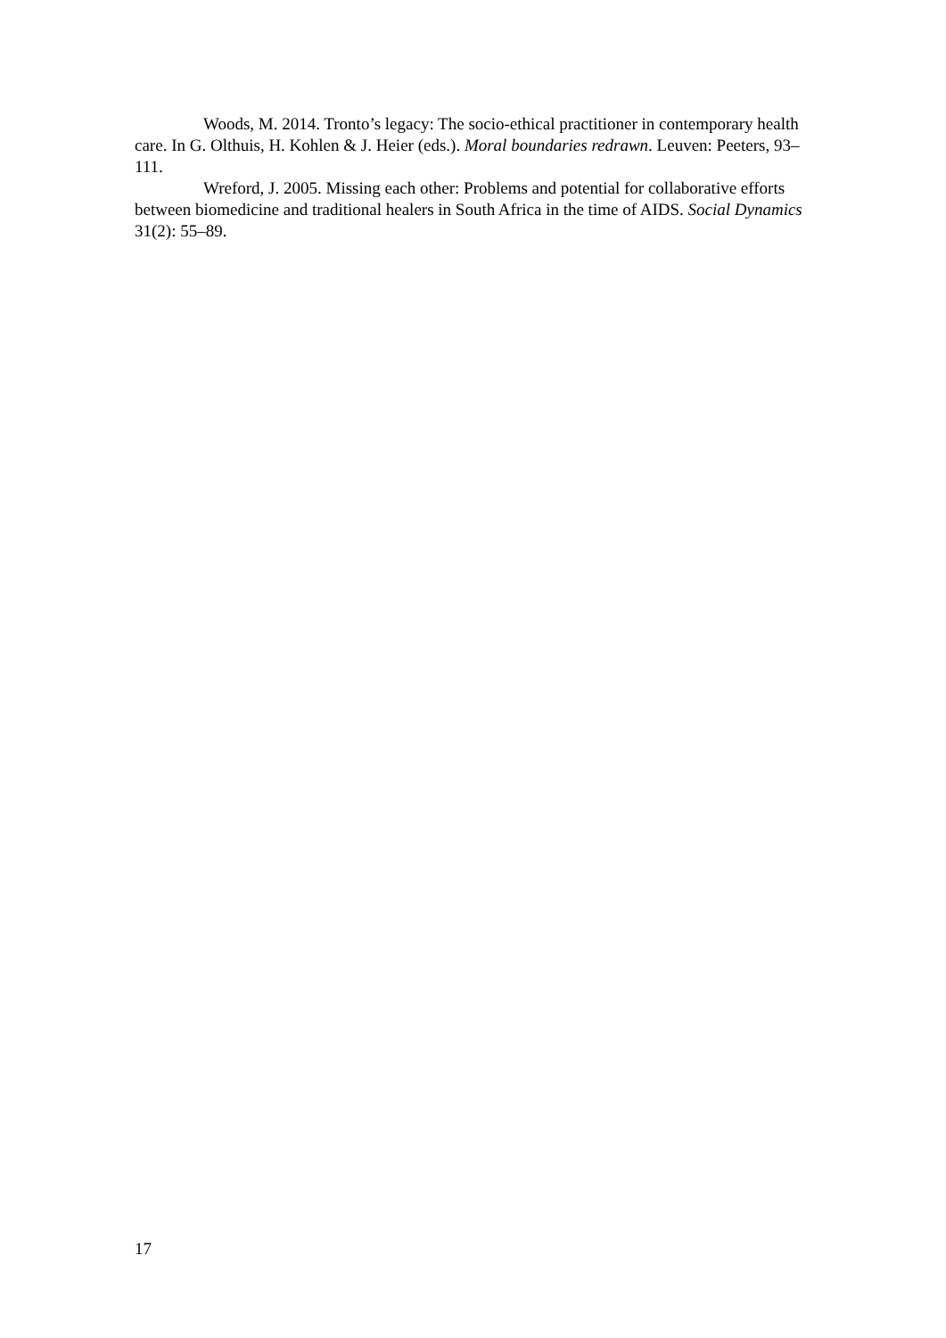Woods, M. 2014. Tronto’s legacy: The socio-ethical practitioner in contemporary health care. In G. Olthuis, H. Kohlen & J. Heier (eds.). Moral boundaries redrawn. Leuven: Peeters, 93–111.
Wreford, J. 2005. Missing each other: Problems and potential for collaborative efforts between biomedicine and traditional healers in South Africa in the time of AIDS. Social Dynamics 31(2): 55–89.
17